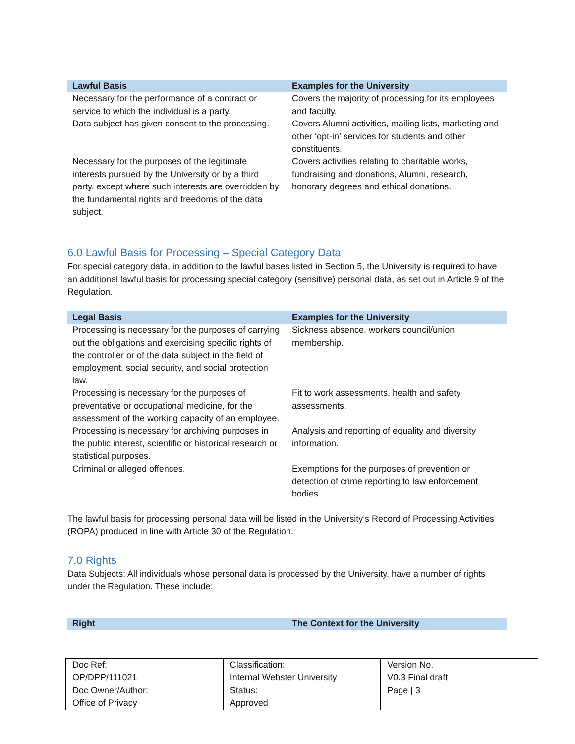| Lawful Basis | Examples for the University |
| --- | --- |
| Necessary for the performance of a contract or service to which the individual is a party. | Covers the majority of processing for its employees and faculty. |
| Data subject has given consent to the processing. | Covers Alumni activities, mailing lists, marketing and other ‘opt-in’ services for students and other constituents. |
| Necessary for the purposes of the legitimate interests pursued by the University or by a third party, except where such interests are overridden by the fundamental rights and freedoms of the data subject. | Covers activities relating to charitable works, fundraising and donations, Alumni, research, honorary degrees and ethical donations. |
6.0 Lawful Basis for Processing – Special Category Data
For special category data, in addition to the lawful bases listed in Section 5, the University is required to have an additional lawful basis for processing special category (sensitive) personal data, as set out in Article 9 of the Regulation.
| Legal Basis | Examples for the University |
| --- | --- |
| Processing is necessary for the purposes of carrying out the obligations and exercising specific rights of the controller or of the data subject in the field of employment, social security, and social protection law. | Sickness absence, workers council/union membership. |
| Processing is necessary for the purposes of preventative or occupational medicine, for the assessment of the working capacity of an employee. | Fit to work assessments, health and safety assessments. |
| Processing is necessary for archiving purposes in the public interest, scientific or historical research or statistical purposes. | Analysis and reporting of equality and diversity information. |
| Criminal or alleged offences. | Exemptions for the purposes of prevention or detection of crime reporting to law enforcement bodies. |
The lawful basis for processing personal data will be listed in the University’s Record of Processing Activities (ROPA) produced in line with Article 30 of the Regulation.
7.0 Rights
Data Subjects: All individuals whose personal data is processed by the University, have a number of rights under the Regulation. These include:
| Right | The Context for the University |
| --- | --- |
| Doc Ref: OP/DPP/111021 | Classification: Internal Webster University | Version No. V0.3 Final draft |
| Doc Owner/Author: Office of Privacy | Status: Approved | Page / 3 |